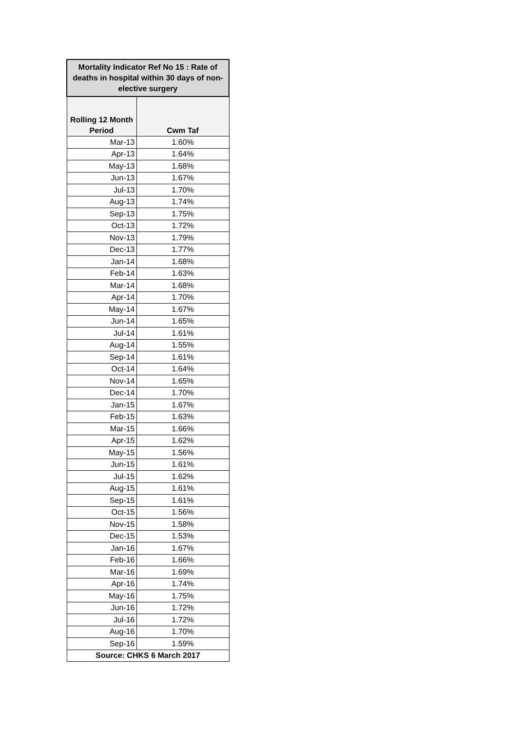| Mortality Indicator Ref No 15 : Rate of deaths in hospital within 30 days of non-elective surgery | |
| --- | --- |
| Rolling 12 Month Period | Cwm Taf |
| Mar-13 | 1.60% |
| Apr-13 | 1.64% |
| May-13 | 1.68% |
| Jun-13 | 1.67% |
| Jul-13 | 1.70% |
| Aug-13 | 1.74% |
| Sep-13 | 1.75% |
| Oct-13 | 1.72% |
| Nov-13 | 1.79% |
| Dec-13 | 1.77% |
| Jan-14 | 1.68% |
| Feb-14 | 1.63% |
| Mar-14 | 1.68% |
| Apr-14 | 1.70% |
| May-14 | 1.67% |
| Jun-14 | 1.65% |
| Jul-14 | 1.61% |
| Aug-14 | 1.55% |
| Sep-14 | 1.61% |
| Oct-14 | 1.64% |
| Nov-14 | 1.65% |
| Dec-14 | 1.70% |
| Jan-15 | 1.67% |
| Feb-15 | 1.63% |
| Mar-15 | 1.66% |
| Apr-15 | 1.62% |
| May-15 | 1.56% |
| Jun-15 | 1.61% |
| Jul-15 | 1.62% |
| Aug-15 | 1.61% |
| Sep-15 | 1.61% |
| Oct-15 | 1.56% |
| Nov-15 | 1.58% |
| Dec-15 | 1.53% |
| Jan-16 | 1.67% |
| Feb-16 | 1.66% |
| Mar-16 | 1.69% |
| Apr-16 | 1.74% |
| May-16 | 1.75% |
| Jun-16 | 1.72% |
| Jul-16 | 1.72% |
| Aug-16 | 1.70% |
| Sep-16 | 1.59% |
| Source: CHKS 6 March 2017 | |